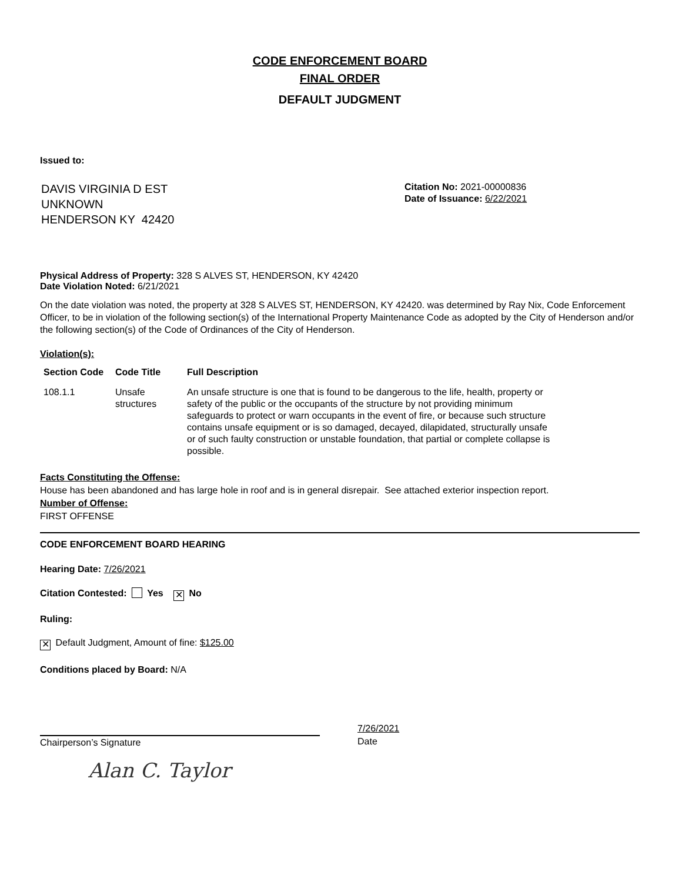CODE ENFORCEMENT BOARD
FINAL ORDER
DEFAULT JUDGMENT
Issued to:
DAVIS VIRGINIA D EST
UNKNOWN
HENDERSON KY 42420
Citation No: 2021-00000836
Date of Issuance: 6/22/2021
Physical Address of Property: 328 S ALVES ST, HENDERSON, KY 42420
Date Violation Noted: 6/21/2021
On the date violation was noted, the property at 328 S ALVES ST, HENDERSON, KY 42420. was determined by Ray Nix, Code Enforcement Officer, to be in violation of the following section(s) of the International Property Maintenance Code as adopted by the City of Henderson and/or the following section(s) of the Code of Ordinances of the City of Henderson.
Violation(s):
| Section Code | Code Title | Full Description |
| --- | --- | --- |
| 108.1.1 | Unsafe structures | An unsafe structure is one that is found to be dangerous to the life, health, property or safety of the public or the occupants of the structure by not providing minimum safeguards to protect or warn occupants in the event of fire, or because such structure contains unsafe equipment or is so damaged, decayed, dilapidated, structurally unsafe or of such faulty construction or unstable foundation, that partial or complete collapse is possible. |
Facts Constituting the Offense:
House has been abandoned and has large hole in roof and is in general disrepair. See attached exterior inspection report.
Number of Offense:
FIRST OFFENSE
CODE ENFORCEMENT BOARD HEARING
Hearing Date: 7/26/2021
Citation Contested: Yes ✕ No
Ruling:
✕ Default Judgment, Amount of fine: $125.00
Conditions placed by Board: N/A
Alan C. Taylor
Chairperson’s Signature
7/26/2021
Date